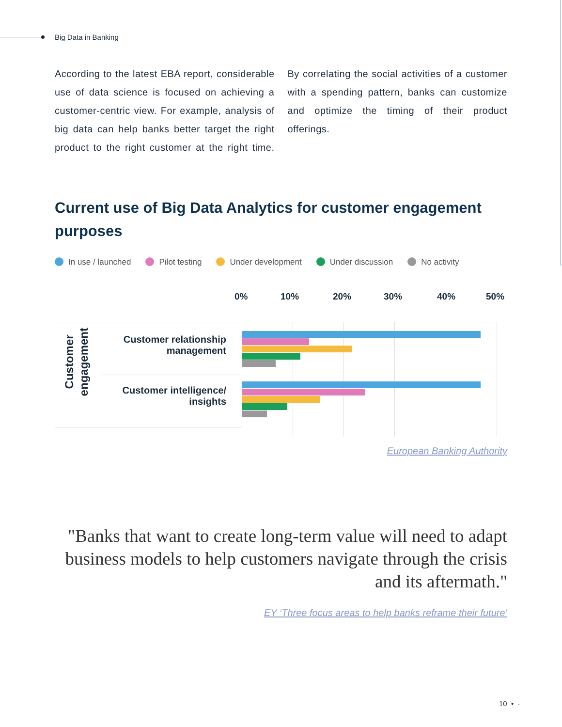Big Data in Banking
According to the latest EBA report, considerable use of data science is focused on achieving a customer-centric view. For example, analysis of big data can help banks better target the right product to the right customer at the right time. By correlating the social activities of a customer with a spending pattern, banks can customize and optimize the timing of their product offerings.
Current use of Big Data Analytics for customer engagement purposes
In use / launched Pilot testing Under development Under discussion No activity
0% 10% 20% 30% 40% 50%
Customer
engagement
Customer relationship
management
Customer intelligence/
insights
European Banking Authority
"Banks that want to create long-term value will need to adapt business models to help customers navigate through the crisis and its aftermath."
EY ‘Three focus areas to help banks reframe their future’
10 • ·